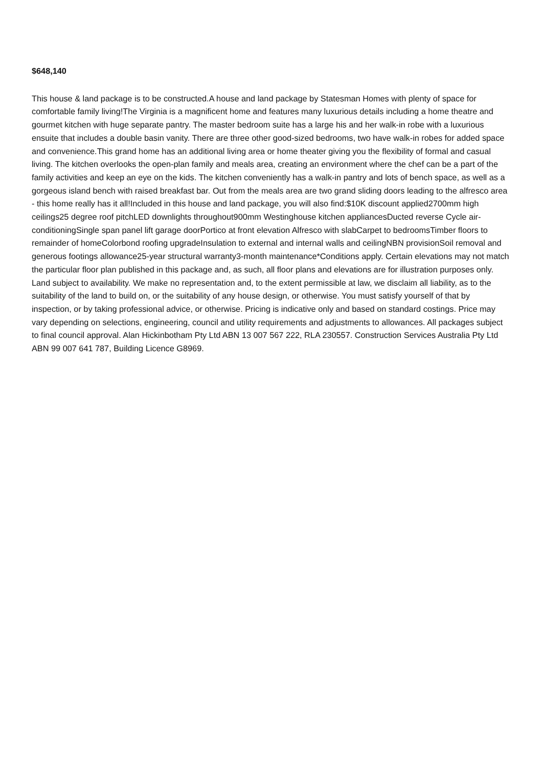$648,140
This house & land package is to be constructed.A house and land package by Statesman Homes with plenty of space for comfortable family living!The Virginia is a magnificent home and features many luxurious details including a home theatre and gourmet kitchen with huge separate pantry. The master bedroom suite has a large his and her walk-in robe with a luxurious ensuite that includes a double basin vanity. There are three other good-sized bedrooms, two have walk-in robes for added space and convenience.This grand home has an additional living area or home theater giving you the flexibility of formal and casual living. The kitchen overlooks the open-plan family and meals area, creating an environment where the chef can be a part of the family activities and keep an eye on the kids. The kitchen conveniently has a walk-in pantry and lots of bench space, as well as a gorgeous island bench with raised breakfast bar. Out from the meals area are two grand sliding doors leading to the alfresco area - this home really has it all!Included in this house and land package, you will also find:$10K discount applied2700mm high ceilings25 degree roof pitchLED downlights throughout900mm Westinghouse kitchen appliancesDucted reverse Cycle air-conditioningSingle span panel lift garage doorPortico at front elevation Alfresco with slabCarpet to bedroomsTimber floors to remainder of homeColorbond roofing upgradeInsulation to external and internal walls and ceilingNBN provisionSoil removal and generous footings allowance25-year structural warranty3-month maintenance*Conditions apply. Certain elevations may not match the particular floor plan published in this package and, as such, all floor plans and elevations are for illustration purposes only. Land subject to availability. We make no representation and, to the extent permissible at law, we disclaim all liability, as to the suitability of the land to build on, or the suitability of any house design, or otherwise. You must satisfy yourself of that by inspection, or by taking professional advice, or otherwise. Pricing is indicative only and based on standard costings. Price may vary depending on selections, engineering, council and utility requirements and adjustments to allowances. All packages subject to final council approval. Alan Hickinbotham Pty Ltd ABN 13 007 567 222, RLA 230557. Construction Services Australia Pty Ltd ABN 99 007 641 787, Building Licence G8969.